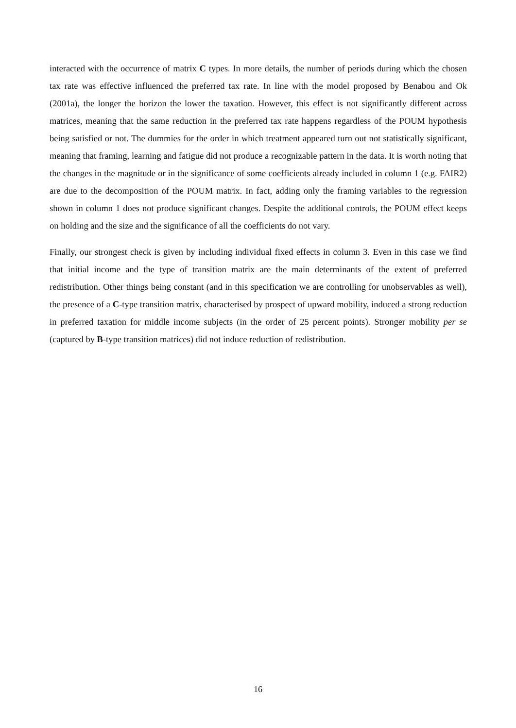interacted with the occurrence of matrix C types. In more details, the number of periods during which the chosen tax rate was effective influenced the preferred tax rate. In line with the model proposed by Benabou and Ok (2001a), the longer the horizon the lower the taxation. However, this effect is not significantly different across matrices, meaning that the same reduction in the preferred tax rate happens regardless of the POUM hypothesis being satisfied or not. The dummies for the order in which treatment appeared turn out not statistically significant, meaning that framing, learning and fatigue did not produce a recognizable pattern in the data. It is worth noting that the changes in the magnitude or in the significance of some coefficients already included in column 1 (e.g. FAIR2) are due to the decomposition of the POUM matrix. In fact, adding only the framing variables to the regression shown in column 1 does not produce significant changes. Despite the additional controls, the POUM effect keeps on holding and the size and the significance of all the coefficients do not vary.
Finally, our strongest check is given by including individual fixed effects in column 3. Even in this case we find that initial income and the type of transition matrix are the main determinants of the extent of preferred redistribution. Other things being constant (and in this specification we are controlling for unobservables as well), the presence of a C-type transition matrix, characterised by prospect of upward mobility, induced a strong reduction in preferred taxation for middle income subjects (in the order of 25 percent points). Stronger mobility per se (captured by B-type transition matrices) did not induce reduction of redistribution.
16